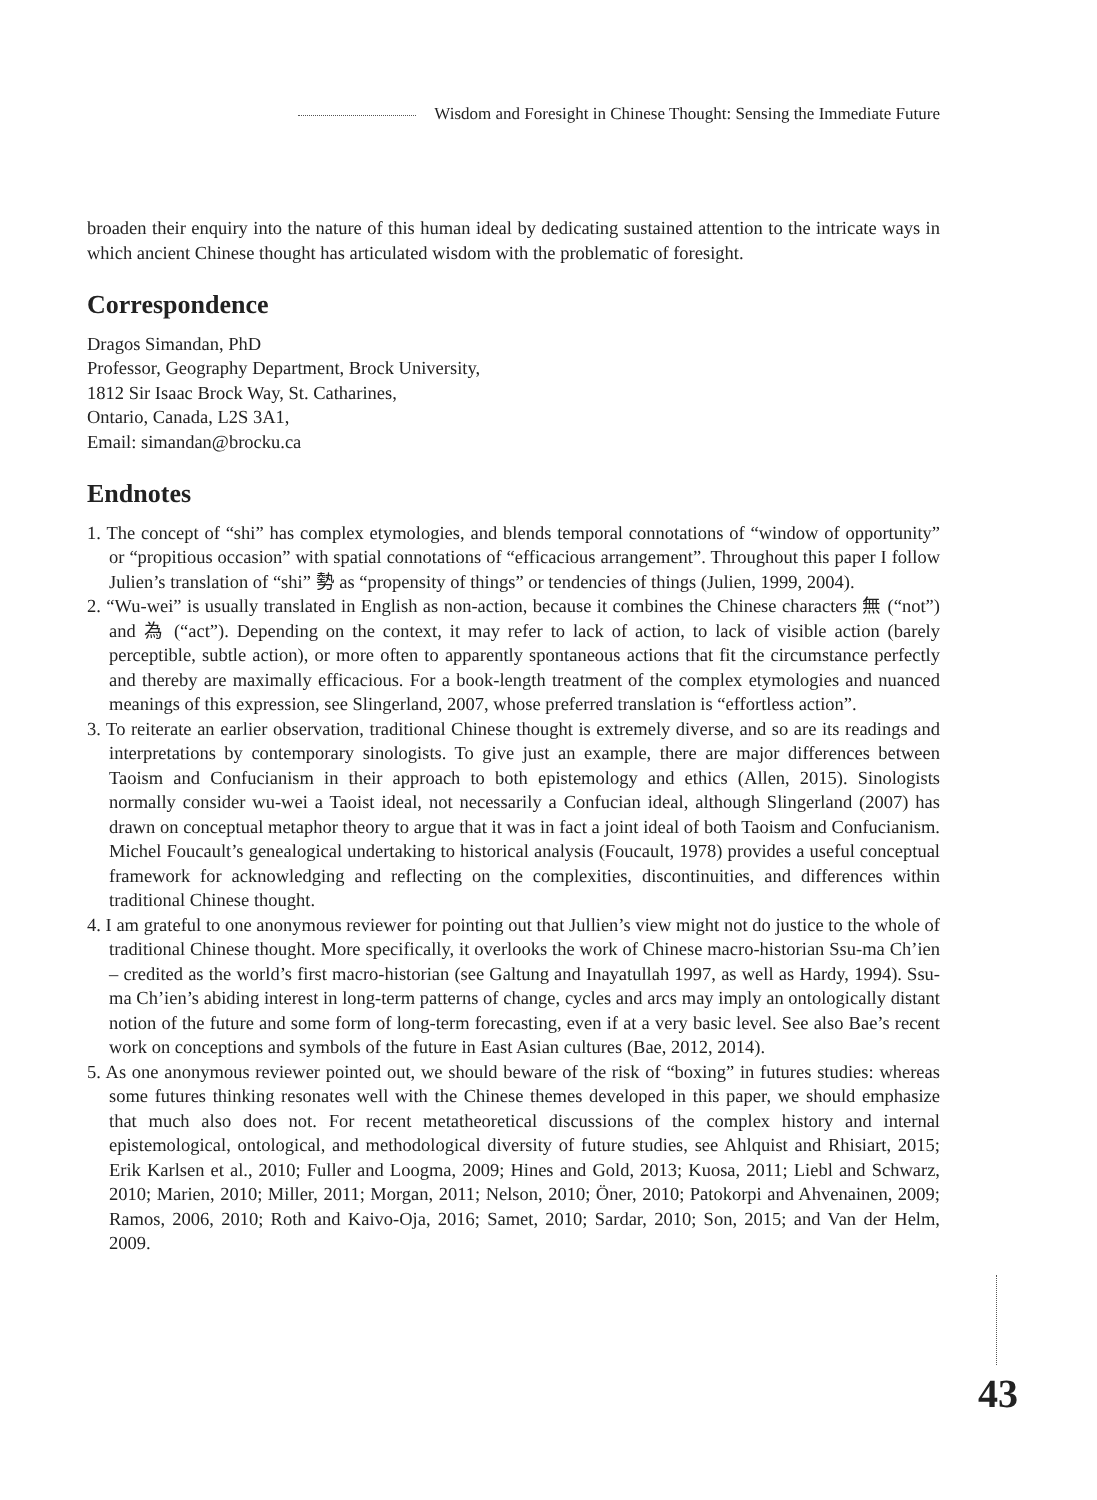Wisdom and Foresight in Chinese Thought: Sensing the Immediate Future
broaden their enquiry into the nature of this human ideal by dedicating sustained attention to the intricate ways in which ancient Chinese thought has articulated wisdom with the problematic of foresight.
Correspondence
Dragos Simandan, PhD
Professor, Geography Department, Brock University,
1812 Sir Isaac Brock Way, St. Catharines,
Ontario, Canada, L2S 3A1,
Email: simandan@brocku.ca
Endnotes
1. The concept of “shi” has complex etymologies, and blends temporal connotations of “window of opportunity” or “propitious occasion” with spatial connotations of “efficacious arrangement”. Throughout this paper I follow Julien’s translation of “shi” 勢 as “propensity of things” or tendencies of things (Julien, 1999, 2004).
2. “Wu-wei” is usually translated in English as non-action, because it combines the Chinese characters 無 (“not”) and 為 (“act”). Depending on the context, it may refer to lack of action, to lack of visible action (barely perceptible, subtle action), or more often to apparently spontaneous actions that fit the circumstance perfectly and thereby are maximally efficacious. For a book-length treatment of the complex etymologies and nuanced meanings of this expression, see Slingerland, 2007, whose preferred translation is “effortless action”.
3. To reiterate an earlier observation, traditional Chinese thought is extremely diverse, and so are its readings and interpretations by contemporary sinologists. To give just an example, there are major differences between Taoism and Confucianism in their approach to both epistemology and ethics (Allen, 2015). Sinologists normally consider wu-wei a Taoist ideal, not necessarily a Confucian ideal, although Slingerland (2007) has drawn on conceptual metaphor theory to argue that it was in fact a joint ideal of both Taoism and Confucianism. Michel Foucault’s genealogical undertaking to historical analysis (Foucault, 1978) provides a useful conceptual framework for acknowledging and reflecting on the complexities, discontinuities, and differences within traditional Chinese thought.
4. I am grateful to one anonymous reviewer for pointing out that Jullien’s view might not do justice to the whole of traditional Chinese thought. More specifically, it overlooks the work of Chinese macro-historian Ssu-ma Ch’ien – credited as the world’s first macro-historian (see Galtung and Inayatullah 1997, as well as Hardy, 1994). Ssu-ma Ch’ien’s abiding interest in long-term patterns of change, cycles and arcs may imply an ontologically distant notion of the future and some form of long-term forecasting, even if at a very basic level. See also Bae’s recent work on conceptions and symbols of the future in East Asian cultures (Bae, 2012, 2014).
5. As one anonymous reviewer pointed out, we should beware of the risk of “boxing” in futures studies: whereas some futures thinking resonates well with the Chinese themes developed in this paper, we should emphasize that much also does not. For recent metatheoretical discussions of the complex history and internal epistemological, ontological, and methodological diversity of future studies, see Ahlquist and Rhisiart, 2015; Erik Karlsen et al., 2010; Fuller and Loogma, 2009; Hines and Gold, 2013; Kuosa, 2011; Liebl and Schwarz, 2010; Marien, 2010; Miller, 2011; Morgan, 2011; Nelson, 2010; Öner, 2010; Patokorpi and Ahvenainen, 2009; Ramos, 2006, 2010; Roth and Kaivo-Oja, 2016; Samet, 2010; Sardar, 2010; Son, 2015; and Van der Helm, 2009.
43